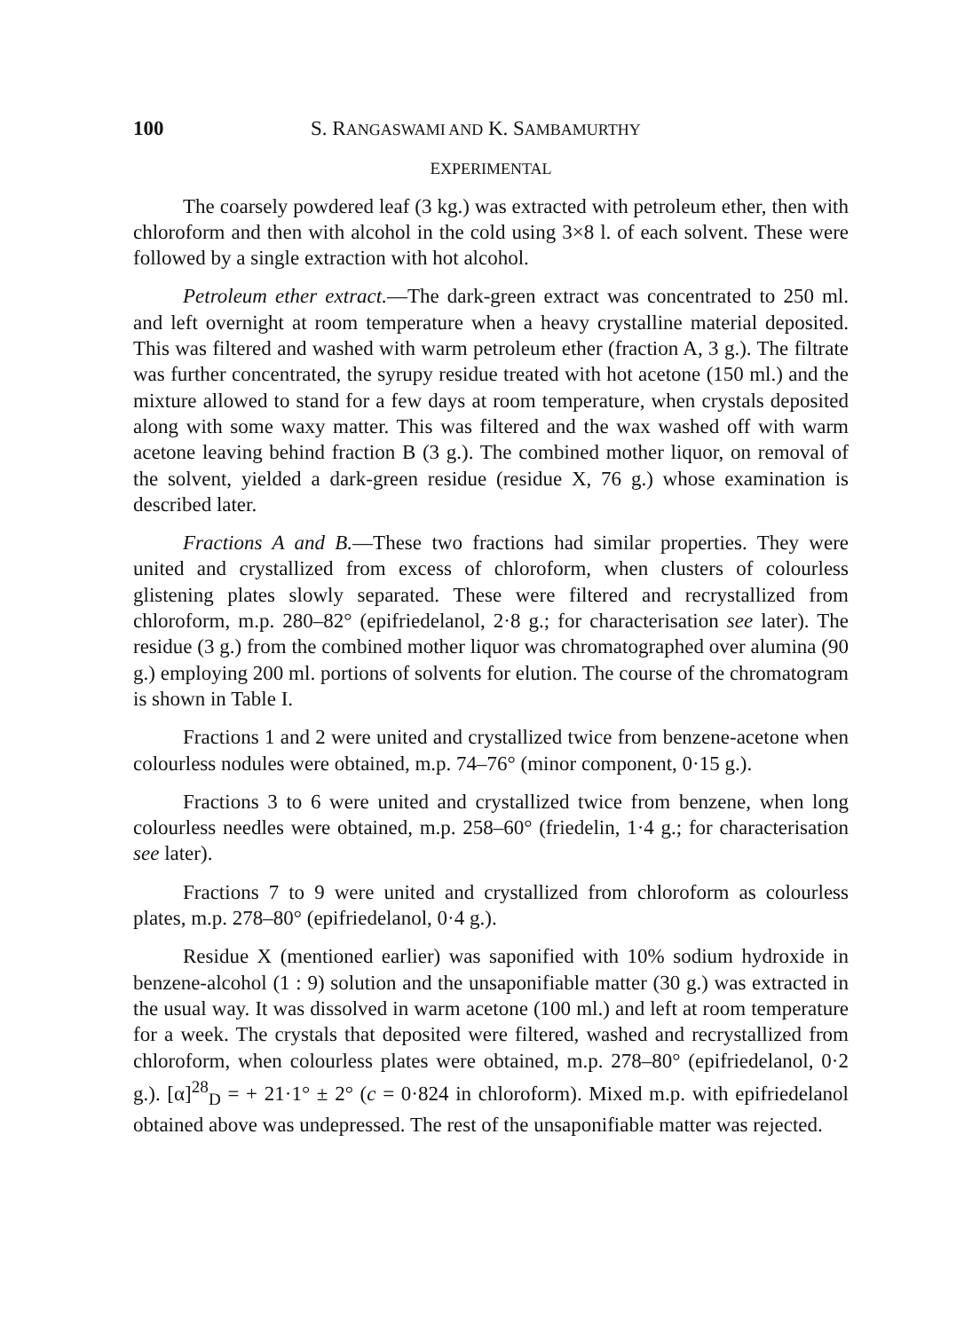100 S. RANGASWAMI AND K. SAMBAMURTHY
EXPERIMENTAL
The coarsely powdered leaf (3 kg.) was extracted with petroleum ether, then with chloroform and then with alcohol in the cold using 3×8 l. of each solvent. These were followed by a single extraction with hot alcohol.
Petroleum ether extract.—The dark-green extract was concentrated to 250 ml. and left overnight at room temperature when a heavy crystalline material deposited. This was filtered and washed with warm petroleum ether (fraction A, 3 g.). The filtrate was further concentrated, the syrupy residue treated with hot acetone (150 ml.) and the mixture allowed to stand for a few days at room temperature, when crystals deposited along with some waxy matter. This was filtered and the wax washed off with warm acetone leaving behind fraction B (3 g.). The combined mother liquor, on removal of the solvent, yielded a dark-green residue (residue X, 76 g.) whose examination is described later.
Fractions A and B.—These two fractions had similar properties. They were united and crystallized from excess of chloroform, when clusters of colourless glistening plates slowly separated. These were filtered and recrystallized from chloroform, m.p. 280–82° (epifriedelanol, 2·8 g.; for characterisation see later). The residue (3 g.) from the combined mother liquor was chromatographed over alumina (90 g.) employing 200 ml. portions of solvents for elution. The course of the chromatogram is shown in Table I.
Fractions 1 and 2 were united and crystallized twice from benzene-acetone when colourless nodules were obtained, m.p. 74–76° (minor component, 0·15 g.).
Fractions 3 to 6 were united and crystallized twice from benzene, when long colourless needles were obtained, m.p. 258–60° (friedelin, 1·4 g.; for characterisation see later).
Fractions 7 to 9 were united and crystallized from chloroform as colourless plates, m.p. 278–80° (epifriedelanol, 0·4 g.).
Residue X (mentioned earlier) was saponified with 10% sodium hydroxide in benzene-alcohol (1 : 9) solution and the unsaponifiable matter (30 g.) was extracted in the usual way. It was dissolved in warm acetone (100 ml.) and left at room temperature for a week. The crystals that deposited were filtered, washed and recrystallized from chloroform, when colourless plates were obtained, m.p. 278–80° (epifriedelanol, 0·2 g.). [α]<sup>28</sup><sub>D</sub> = + 21·1° ± 2° (c = 0·824 in chloroform). Mixed m.p. with epifriedelanol obtained above was undepressed. The rest of the unsaponifiable matter was rejected.